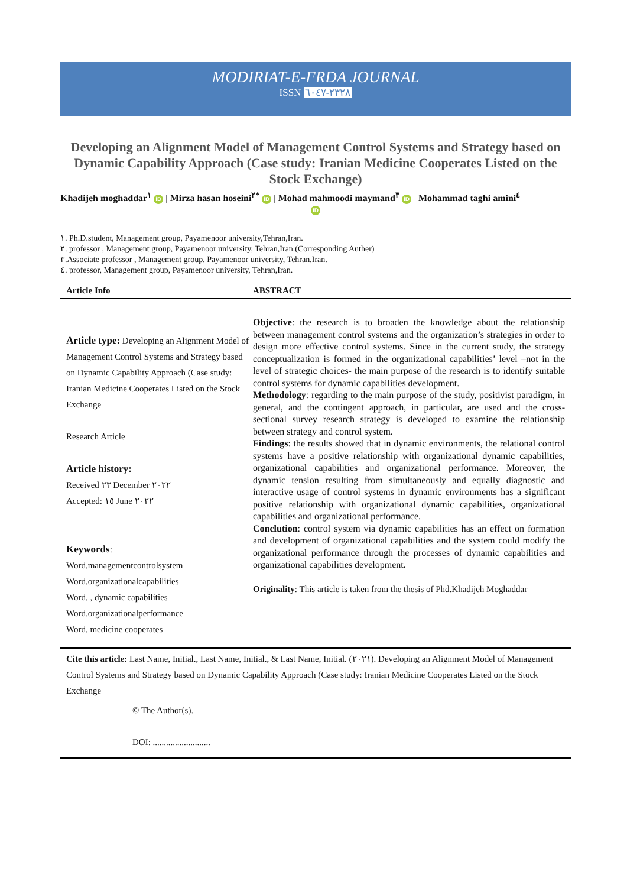MODIRIAT-E-FRDA JOURNAL
ISSN ٢٣٢٨-٦٠٤٧
Developing an Alignment Model of Management Control Systems and Strategy based on Dynamic Capability Approach (Case study: Iranian Medicine Cooperates Listed on the Stock Exchange)
Khadijeh moghaddar<sup>١</sup> iD | Mirza hasan hoseini<sup>٢*</sup> iD | Mohad mahmoodi maymand<sup>٣</sup> iD Mohammad taghi amini<sup>٤</sup>
iD
١. Ph.D.student, Management group, Payamenoor university,Tehran,Iran.
٢. professor , Management group, Payamenoor university, Tehran,Iran.(Corresponding Auther)
٣.Associate professor , Management group, Payamenoor university, Tehran,Iran.
٤. professor, Management group, Payamenoor university, Tehran,Iran.
Article Info ABSTRACT
Article type: Developing an Alignment Model of Management Control Systems and Strategy based on Dynamic Capability Approach (Case study: Iranian Medicine Cooperates Listed on the Stock Exchange
Research Article
Article history:
Received ٢٣ December ٢٠٢٢
Accepted: ١٥ June ٢٠٢٢
Keywords:
Word,managementcontrolsystem
Word,organizationalcapabilities
Word, , dynamic capabilities
Word.organizationalperformance
Word, medicine cooperates
Objective: the research is to broaden the knowledge about the relationship between management control systems and the organization’s strategies in order to design more effective control systems. Since in the current study, the strategy conceptualization is formed in the organizational capabilities’ level –not in the level of strategic choices- the main purpose of the research is to identify suitable control systems for dynamic capabilities development.
Methodology: regarding to the main purpose of the study, positivist paradigm, in general, and the contingent approach, in particular, are used and the cross-sectional survey research strategy is developed to examine the relationship between strategy and control system.
Findings: the results showed that in dynamic environments, the relational control systems have a positive relationship with organizational dynamic capabilities, organizational capabilities and organizational performance. Moreover, the dynamic tension resulting from simultaneously and equally diagnostic and interactive usage of control systems in dynamic environments has a significant positive relationship with organizational dynamic capabilities, organizational capabilities and organizational performance.
Conclution: control system via dynamic capabilities has an effect on formation and development of organizational capabilities and the system could modify the organizational performance through the processes of dynamic capabilities and organizational capabilities development.
Originality: This article is taken from the thesis of Phd.Khadijeh Moghaddar
Cite this article: Last Name, Initial., Last Name, Initial., & Last Name, Initial. (٢٠٢١). Developing an Alignment Model of Management Control Systems and Strategy based on Dynamic Capability Approach (Case study: Iranian Medicine Cooperates Listed on the Stock Exchange
© The Author(s).
DOI: ..........................